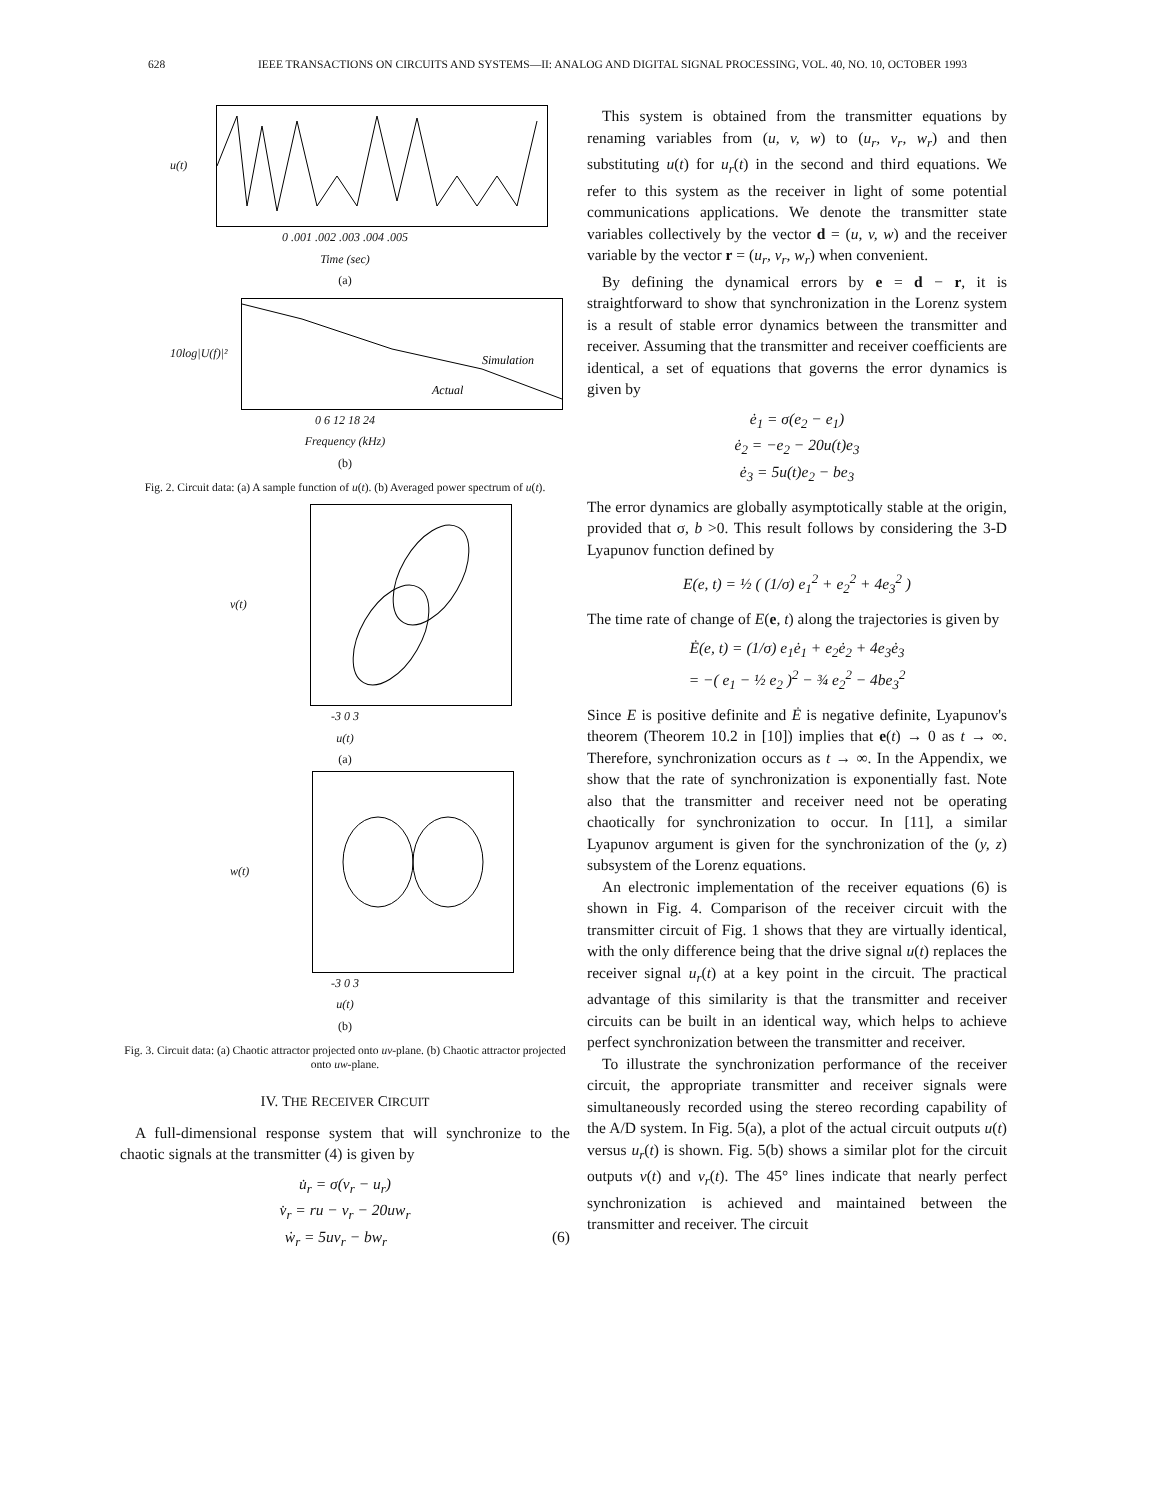628 IEEE TRANSACTIONS ON CIRCUITS AND SYSTEMS—II: ANALOG AND DIGITAL SIGNAL PROCESSING, VOL. 40, NO. 10, OCTOBER 1993
u(t)
0 .001 .002 .003 .004 .005
Time (sec)
(a)
10log|U(f)|²
Simulation
Actual
0 6 12 18 24
Frequency (kHz)
(b)
Fig. 2. Circuit data: (a) A sample function of u(t). (b) Averaged power spectrum of u(t).
v(t)
-3 0 3
u(t)
(a)
w(t)
-3 0 3
u(t)
(b)
Fig. 3. Circuit data: (a) Chaotic attractor projected onto uv-plane. (b) Chaotic attractor projected onto uw-plane.
IV. THE RECEIVER CIRCUIT
A full-dimensional response system that will synchronize to the chaotic signals at the transmitter (4) is given by
u̇<sub>r</sub> = σ(v<sub>r</sub> − u<sub>r</sub>)
v̇<sub>r</sub> = ru − v<sub>r</sub> − 20uw<sub>r</sub>
ẇ<sub>r</sub> = 5uv<sub>r</sub> − bw<sub>r</sub> (6)
This system is obtained from the transmitter equations by renaming variables from (u, v, w) to (u<sub>r</sub>, v<sub>r</sub>, w<sub>r</sub>) and then substituting u(t) for u<sub>r</sub>(t) in the second and third equations. We refer to this system as the receiver in light of some potential communications applications. We denote the transmitter state variables collectively by the vector d = (u, v, w) and the receiver variable by the vector r = (u<sub>r</sub>, v<sub>r</sub>, w<sub>r</sub>) when convenient.
By defining the dynamical errors by e = d − r, it is straightforward to show that synchronization in the Lorenz system is a result of stable error dynamics between the transmitter and receiver. Assuming that the transmitter and receiver coefficients are identical, a set of equations that governs the error dynamics is given by
ė<sub>1</sub> = σ(e<sub>2</sub> − e<sub>1</sub>)
ė<sub>2</sub> = −e<sub>2</sub> − 20u(t)e<sub>3</sub>
ė<sub>3</sub> = 5u(t)e<sub>2</sub> − be<sub>3</sub>
The error dynamics are globally asymptotically stable at the origin, provided that σ, b >0. This result follows by considering the 3-D Lyapunov function defined by
E(e, t) = ½ ( (1/σ) e<sub>1</sub><sup>2</sup> + e<sub>2</sub><sup>2</sup> + 4e<sub>3</sub><sup>2</sup> )
The time rate of change of E(e, t) along the trajectories is given by
Ė(e, t) = (1/σ) e<sub>1</sub>ė<sub>1</sub> + e<sub>2</sub>ė<sub>2</sub> + 4e<sub>3</sub>ė<sub>3</sub>
= −( e<sub>1</sub> − ½ e<sub>2</sub> )<sup>2</sup> − ¾ e<sub>2</sub><sup>2</sup> − 4be<sub>3</sub><sup>2</sup>
Since E is positive definite and Ė is negative definite, Lyapunov's theorem (Theorem 10.2 in [10]) implies that e(t) → 0 as t → ∞. Therefore, synchronization occurs as t → ∞. In the Appendix, we show that the rate of synchronization is exponentially fast. Note also that the transmitter and receiver need not be operating chaotically for synchronization to occur. In [11], a similar Lyapunov argument is given for the synchronization of the (y, z) subsystem of the Lorenz equations.
An electronic implementation of the receiver equations (6) is shown in Fig. 4. Comparison of the receiver circuit with the transmitter circuit of Fig. 1 shows that they are virtually identical, with the only difference being that the drive signal u(t) replaces the receiver signal u<sub>r</sub>(t) at a key point in the circuit. The practical advantage of this similarity is that the transmitter and receiver circuits can be built in an identical way, which helps to achieve perfect synchronization between the transmitter and receiver.
To illustrate the synchronization performance of the receiver circuit, the appropriate transmitter and receiver signals were simultaneously recorded using the stereo recording capability of the A/D system. In Fig. 5(a), a plot of the actual circuit outputs u(t) versus u<sub>r</sub>(t) is shown. Fig. 5(b) shows a similar plot for the circuit outputs v(t) and v<sub>r</sub>(t). The 45° lines indicate that nearly perfect synchronization is achieved and maintained between the transmitter and receiver. The circuit